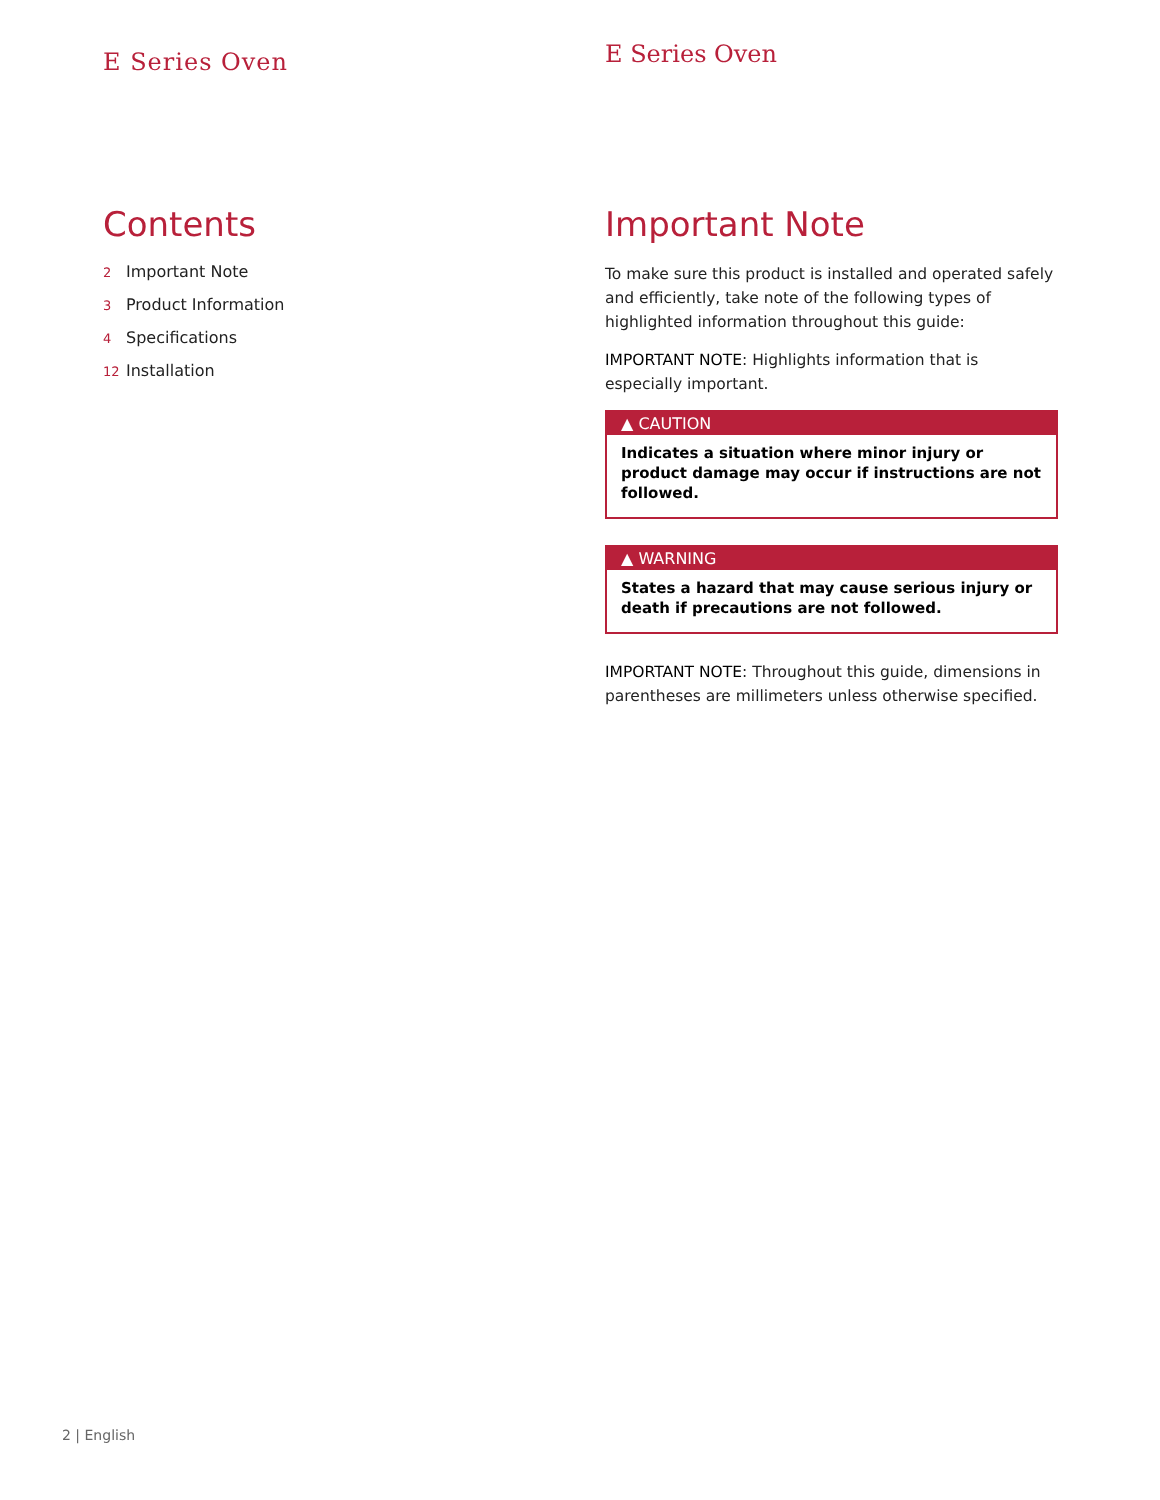E Series Oven
Contents
2 Important Note
3 Product Information
4 Specifications
12 Installation
E Series Oven
Important Note
To make sure this product is installed and operated safely and efficiently, take note of the following types of highlighted information throughout this guide:
IMPORTANT NOTE: Highlights information that is especially important.
▲ CAUTION
Indicates a situation where minor injury or product damage may occur if instructions are not followed.
▲ WARNING
States a hazard that may cause serious injury or death if precautions are not followed.
IMPORTANT NOTE: Throughout this guide, dimensions in parentheses are millimeters unless otherwise specified.
2 | English